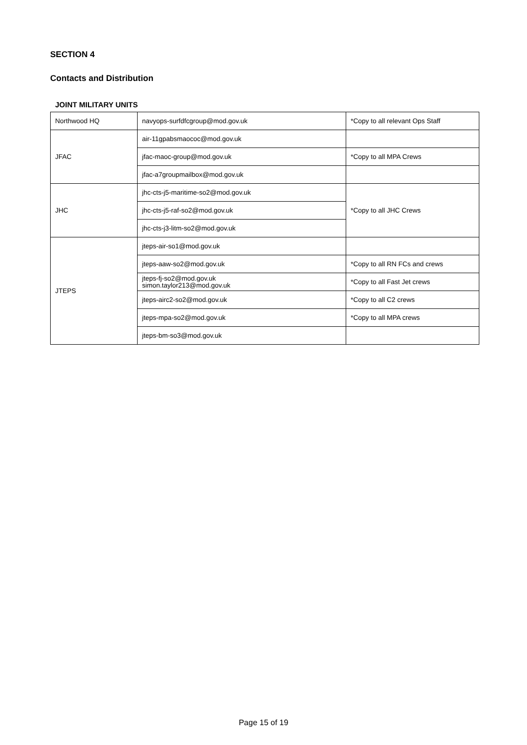SECTION 4
Contacts and Distribution
JOINT MILITARY UNITS
| Northwood HQ | navyops-surfdfcgroup@mod.gov.uk | *Copy to all relevant Ops Staff |
| JFAC | air-11gpabsmaococ@mod.gov.uk | |
| | jfac-maoc-group@mod.gov.uk | *Copy to all MPA Crews |
| | jfac-a7groupmailbox@mod.gov.uk | |
| JHC | jhc-cts-j5-maritime-so2@mod.gov.uk | *Copy to all JHC Crews |
| | jhc-cts-j5-raf-so2@mod.gov.uk | |
| | jhc-cts-j3-litm-so2@mod.gov.uk | |
| JTEPS | jteps-air-so1@mod.gov.uk | |
| | jteps-aaw-so2@mod.gov.uk | *Copy to all RN FCs and crews |
| | jteps-fj-so2@mod.gov.uk simon.taylor213@mod.gov.uk | *Copy to all Fast Jet crews |
| | jteps-airc2-so2@mod.gov.uk | *Copy to all C2 crews |
| | jteps-mpa-so2@mod.gov.uk | *Copy to all MPA crews |
| | jteps-bm-so3@mod.gov.uk | |
Page 15 of 19